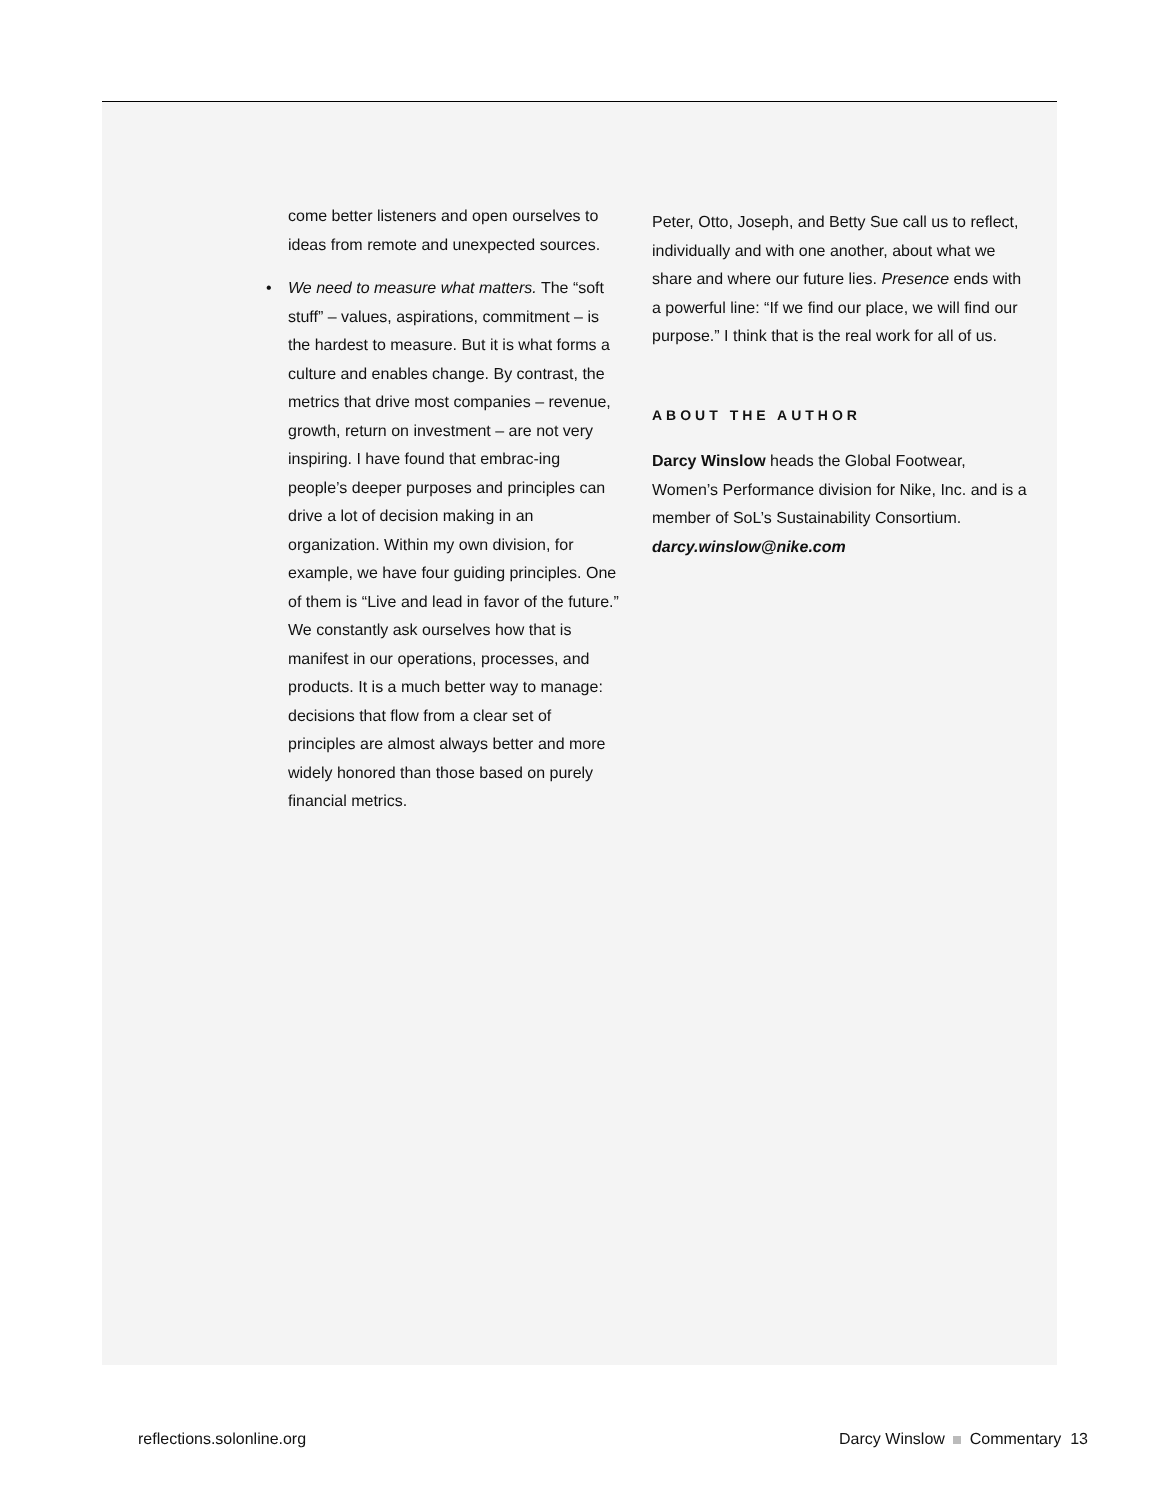come better listeners and open ourselves to ideas from remote and unexpected sources.
• We need to measure what matters. The “soft stuff” – values, aspirations, commitment – is the hardest to measure. But it is what forms a culture and enables change. By contrast, the metrics that drive most companies – revenue, growth, return on investment – are not very inspiring. I have found that embrac-ing people’s deeper purposes and principles can drive a lot of decision making in an organization. Within my own division, for example, we have four guiding principles. One of them is “Live and lead in favor of the future.” We constantly ask ourselves how that is manifest in our operations, processes, and products. It is a much better way to manage: decisions that flow from a clear set of principles are almost always better and more widely honored than those based on purely financial metrics.
Peter, Otto, Joseph, and Betty Sue call us to reflect, individually and with one another, about what we share and where our future lies. Presence ends with a powerful line: “If we find our place, we will find our purpose.” I think that is the real work for all of us.
ABOUT THE AUTHOR
Darcy Winslow heads the Global Footwear, Women’s Performance division for Nike, Inc. and is a member of SoL’s Sustainability Consortium. darcy.winslow@nike.com
reflections.solonline.org Darcy Winslow Commentary 13